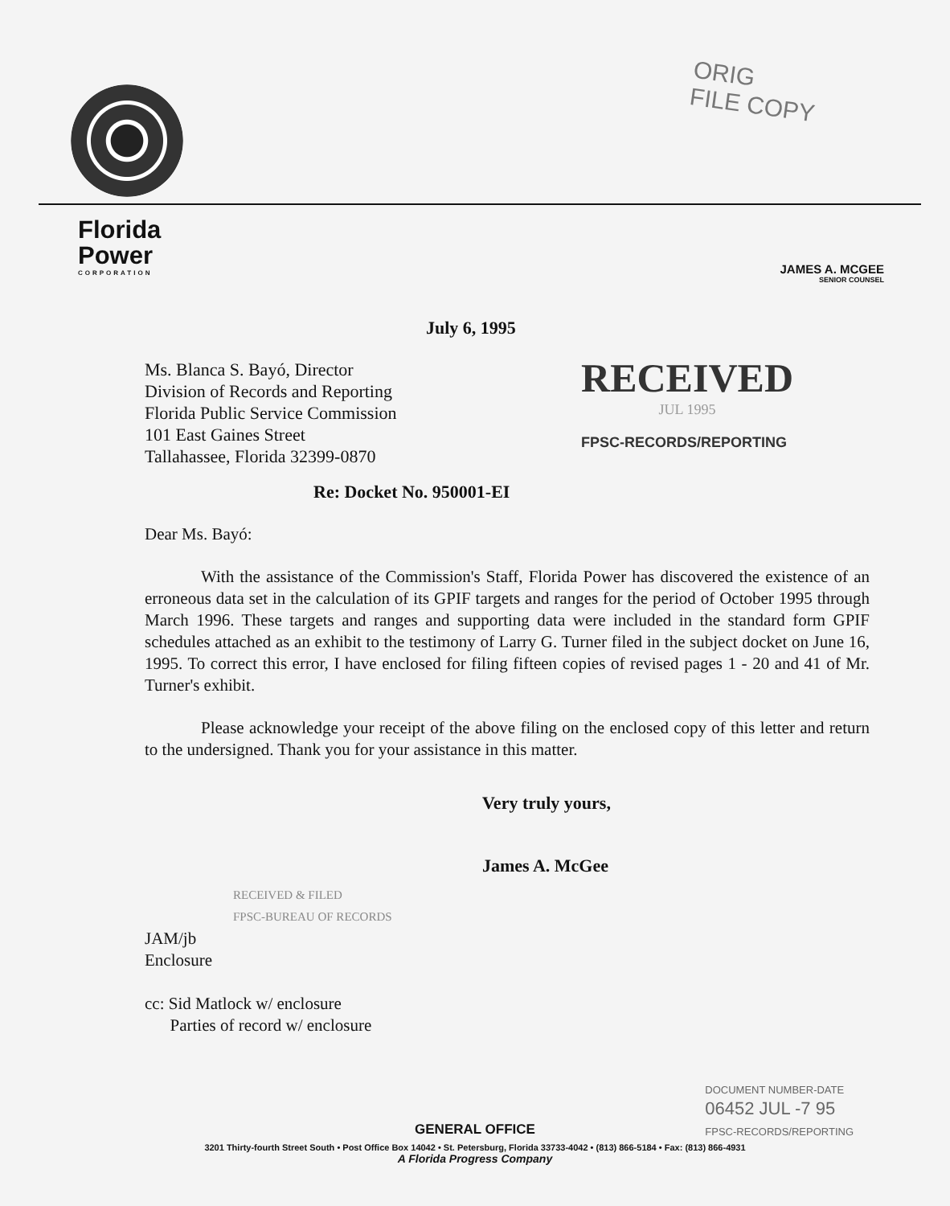ORIG
FILE COPY
Florida
Power
CORPORATION
JAMES A. MCGEE
SENIOR COUNSEL
July 6, 1995
Ms. Blanca S. Bayó, Director
Division of Records and Reporting
Florida Public Service Commission
101 East Gaines Street
Tallahassee, Florida 32399-0870
RECEIVED
JUL 1995
FPSC-RECORDS/REPORTING
Re: Docket No. 950001-EI
Dear Ms. Bayó:
With the assistance of the Commission's Staff, Florida Power has discovered the existence of an erroneous data set in the calculation of its GPIF targets and ranges for the period of October 1995 through March 1996. These targets and ranges and supporting data were included in the standard form GPIF schedules attached as an exhibit to the testimony of Larry G. Turner filed in the subject docket on June 16, 1995. To correct this error, I have enclosed for filing fifteen copies of revised pages 1 - 20 and 41 of Mr. Turner's exhibit.
Please acknowledge your receipt of the above filing on the enclosed copy of this letter and return to the undersigned. Thank you for your assistance in this matter.
Very truly yours,
James A. McGee
RECEIVED & FILED
FPSC-BUREAU OF RECORDS
JAM/jb
Enclosure
cc: Sid Matlock w/ enclosure
Parties of record w/ enclosure
DOCUMENT NUMBER-DATE
06452 JUL -7 95
FPSC-RECORDS/REPORTING
GENERAL OFFICE
3201 Thirty-fourth Street South • Post Office Box 14042 • St. Petersburg, Florida 33733-4042 • (813) 866-5184 • Fax: (813) 866-4931
A Florida Progress Company